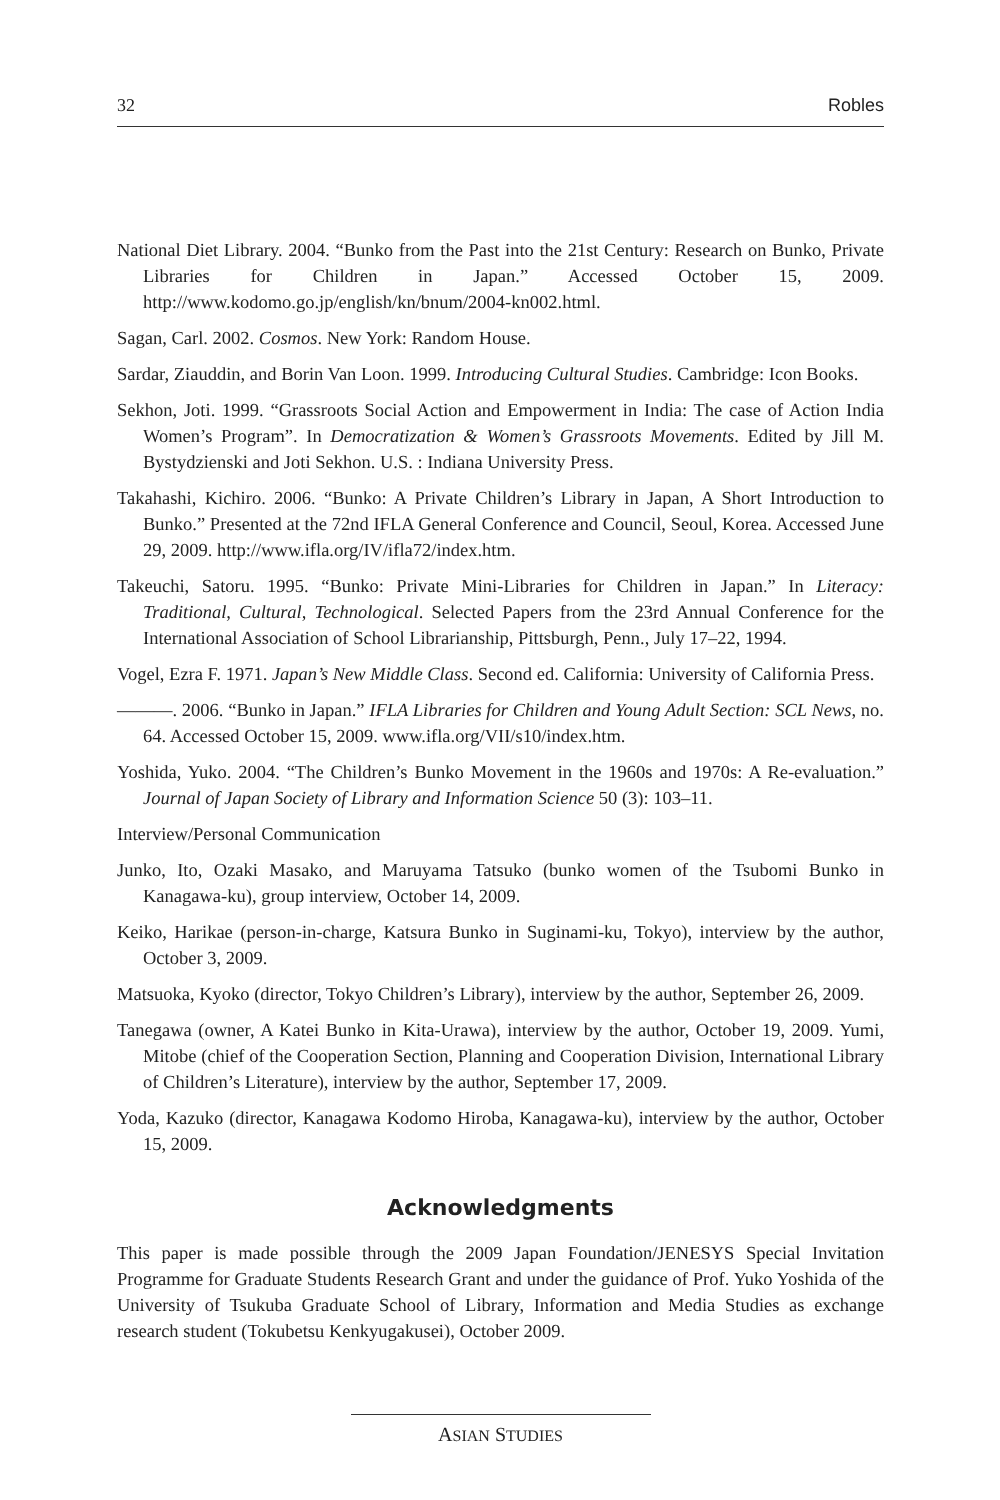32 Robles
National Diet Library. 2004. “Bunko from the Past into the 21st Century: Research on Bunko, Private Libraries for Children in Japan.” Accessed October 15, 2009. http://www.kodomo.go.jp/english/kn/bnum/2004-kn002.html.
Sagan, Carl. 2002. Cosmos. New York: Random House.
Sardar, Ziauddin, and Borin Van Loon. 1999. Introducing Cultural Studies. Cambridge: Icon Books.
Sekhon, Joti. 1999. “Grassroots Social Action and Empowerment in India: The case of Action India Women’s Program”. In Democratization & Women’s Grassroots Movements. Edited by Jill M. Bystydzienski and Joti Sekhon. U.S. : Indiana University Press.
Takahashi, Kichiro. 2006. “Bunko: A Private Children’s Library in Japan, A Short Introduction to Bunko.” Presented at the 72nd IFLA General Conference and Council, Seoul, Korea. Accessed June 29, 2009. http://www.ifla.org/IV/ifla72/index.htm.
Takeuchi, Satoru. 1995. “Bunko: Private Mini-Libraries for Children in Japan.” In Literacy: Traditional, Cultural, Technological. Selected Papers from the 23rd Annual Conference for the International Association of School Librarianship, Pittsburgh, Penn., July 17–22, 1994.
Vogel, Ezra F. 1971. Japan’s New Middle Class. Second ed. California: University of California Press.
———. 2006. “Bunko in Japan.” IFLA Libraries for Children and Young Adult Section: SCL News, no. 64. Accessed October 15, 2009. www.ifla.org/VII/s10/index.htm.
Yoshida, Yuko. 2004. “The Children’s Bunko Movement in the 1960s and 1970s: A Re-evaluation.” Journal of Japan Society of Library and Information Science 50 (3): 103–11.
Interview/Personal Communication
Junko, Ito, Ozaki Masako, and Maruyama Tatsuko (bunko women of the Tsubomi Bunko in Kanagawa-ku), group interview, October 14, 2009.
Keiko, Harikae (person-in-charge, Katsura Bunko in Suginami-ku, Tokyo), interview by the author, October 3, 2009.
Matsuoka, Kyoko (director, Tokyo Children’s Library), interview by the author, September 26, 2009.
Tanegawa (owner, A Katei Bunko in Kita-Urawa), interview by the author, October 19, 2009. Yumi, Mitobe (chief of the Cooperation Section, Planning and Cooperation Division, International Library of Children’s Literature), interview by the author, September 17, 2009.
Yoda, Kazuko (director, Kanagawa Kodomo Hiroba, Kanagawa-ku), interview by the author, October 15, 2009.
Acknowledgments
This paper is made possible through the 2009 Japan Foundation/JENESYS Special Invitation Programme for Graduate Students Research Grant and under the guidance of Prof. Yuko Yoshida of the University of Tsukuba Graduate School of Library, Information and Media Studies as exchange research student (Tokubetsu Kenkyugakusei), October 2009.
ASIAN STUDIES